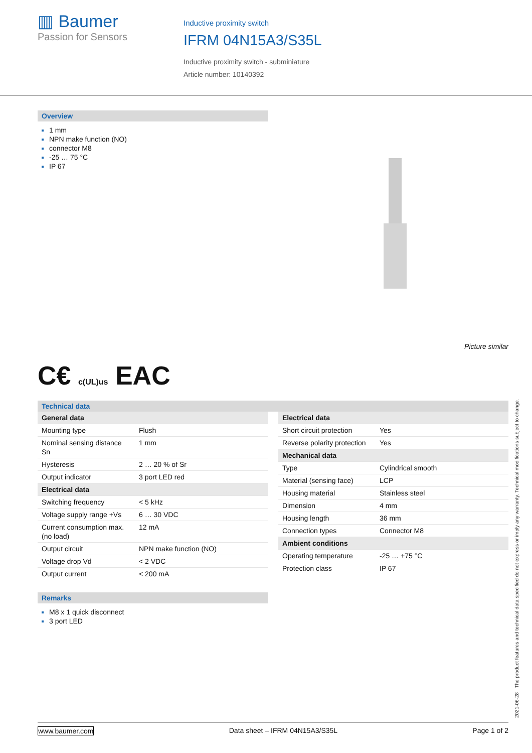▥ Baumer
Passion for Sensors
Inductive proximity switch
IFRM 04N15A3/S35L
Inductive proximity switch - subminiature
Article number: 10140392
Overview
1 mm
NPN make function (NO)
connector M8
-25 … 75 °C
IP 67
Picture similar
C€ c(UL)us EAC
Technical data
| General data | |
| Mounting type | Flush |
| Nominal sensing distance Sn | 1 mm |
| Hysteresis | 2 … 20 % of Sr |
| Output indicator | 3 port LED red |
| Electrical data | |
| Switching frequency | < 5 kHz |
| Voltage supply range +Vs | 6 … 30 VDC |
| Current consumption max. (no load) | 12 mA |
| Output circuit | NPN make function (NO) |
| Voltage drop Vd | < 2 VDC |
| Output current | < 200 mA |
| Electrical data | |
| Short circuit protection | Yes |
| Reverse polarity protection | Yes |
| Mechanical data | |
| Type | Cylindrical smooth |
| Material (sensing face) | LCP |
| Housing material | Stainless steel |
| Dimension | 4 mm |
| Housing length | 36 mm |
| Connection types | Connector M8 |
| Ambient conditions | |
| Operating temperature | -25 … +75 °C |
| Protection class | IP 67 |
Remarks
M8 x 1 quick disconnect
3 port LED
2021-06-28 The product features and technical data specified do not express or imply any warranty. Technical modifications subject to change.
www.baumer.com Data sheet – IFRM 04N15A3/S35L Page 1 of 2